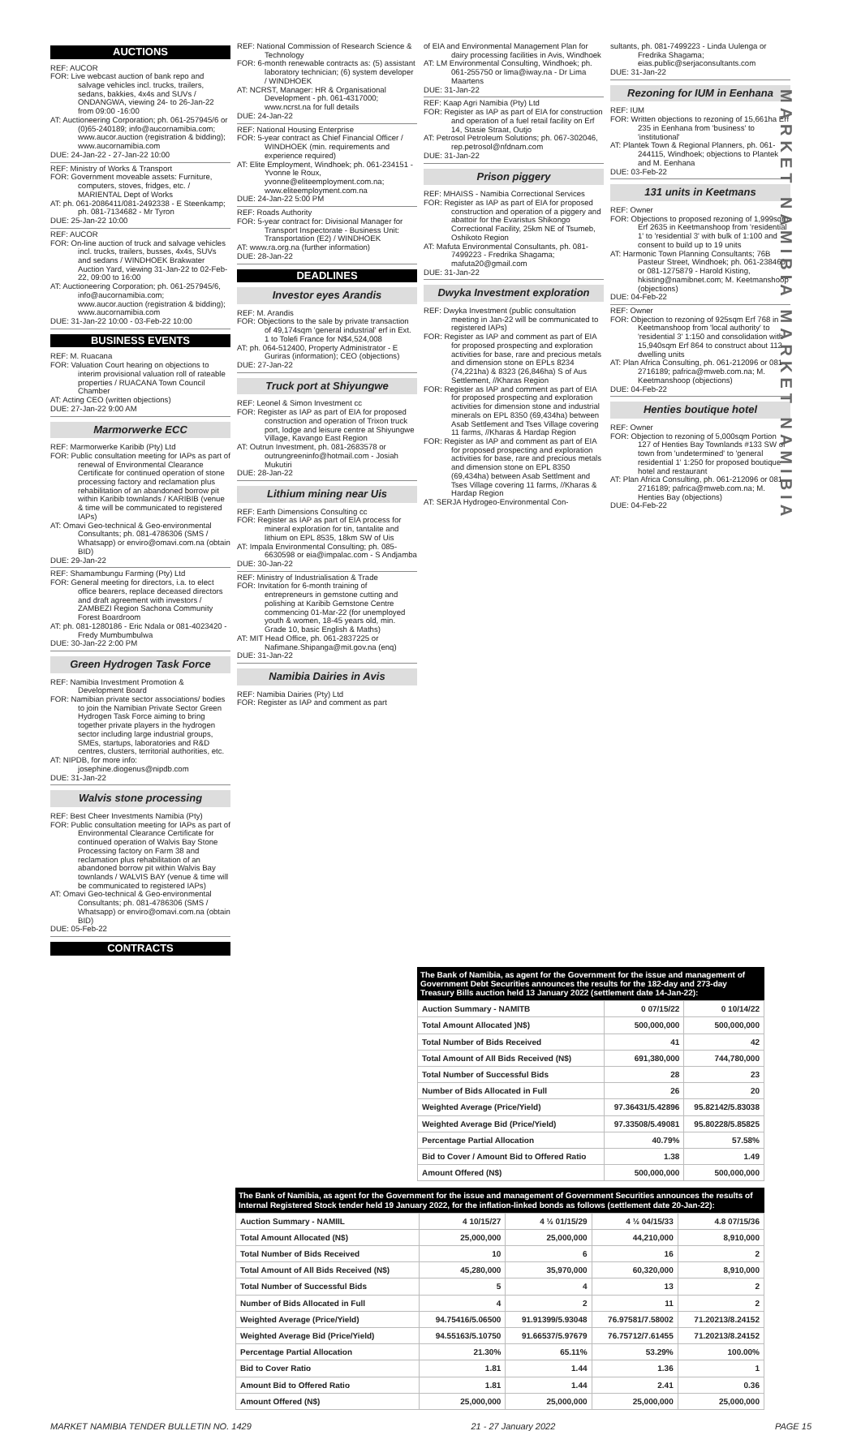MARKET NAMIBIA MARKET NAMIBIA
AUCTIONS
REF: AUCOR
FOR: Live webcast auction of bank repo and salvage vehicles incl. trucks, trailers, sedans, bakkies, 4x4s and SUVs / ONDANGWA, viewing 24- to 26-Jan-22 from 09:00 -16:00
AT: Auctioneering Corporation; ph. 061-257945/6 or (0)65-240189; info@aucornamibia.com; www.aucor.auction (registration & bidding); www.aucornamibia.com
DUE: 24-Jan-22 - 27-Jan-22 10:00
REF: Ministry of Works & Transport
FOR: Government moveable assets: Furniture, computers, stoves, fridges, etc. / MARIENTAL Dept of Works
AT: ph. 061-2086411/081-2492338 - E Steenkamp; ph. 081-7134682 - Mr Tyron
DUE: 25-Jan-22 10:00
REF: AUCOR
FOR: On-line auction of truck and salvage vehicles incl. trucks, trailers, busses, 4x4s, SUVs and sedans / WINDHOEK Brakwater Auction Yard, viewing 31-Jan-22 to 02-Feb-22, 09:00 to 16:00
AT: Auctioneering Corporation; ph. 061-257945/6, info@aucornamibia.com; www.aucor.auction (registration & bidding); www.aucornamibia.com
DUE: 31-Jan-22 10:00 - 03-Feb-22 10:00
BUSINESS EVENTS
REF: M. Ruacana
FOR: Valuation Court hearing on objections to interim provisional valuation roll of rateable properties / RUACANA Town Council Chamber
AT: Acting CEO (written objections)
DUE: 27-Jan-22 9:00 AM
Marmorwerke ECC
REF: Marmorwerke Karibib (Pty) Ltd
FOR: Public consultation meeting for IAPs as part of renewal of Environmental Clearance Certificate for continued operation of stone processing factory and reclamation plus rehabilitation of an abandoned borrow pit within Karibib townlands / KARIBIB (venue & time will be communicated to registered IAPs)
AT: Omavi Geo-technical & Geo-environmental Consultants; ph. 081-4786306 (SMS / Whatsapp) or enviro@omavi.com.na (obtain BID)
DUE: 29-Jan-22
REF: Shamambungu Farming (Pty) Ltd
FOR: General meeting for directors, i.a. to elect office bearers, replace deceased directors and draft agreement with investors / ZAMBEZI Region Sachona Community Forest Boardroom
AT: ph. 081-1280186 - Eric Ndala or 081-4023420 - Fredy Mumbumbulwa
DUE: 30-Jan-22 2:00 PM
Green Hydrogen Task Force
REF: Namibia Investment Promotion & Development Board
FOR: Namibian private sector associations/ bodies to join the Namibian Private Sector Green Hydrogen Task Force aiming to bring together private players in the hydrogen sector including large industrial groups, SMEs, startups, laboratories and R&D centres, clusters, territorial authorities, etc.
AT: NIPDB, for more info: josephine.diogenus@nipdb.com
DUE: 31-Jan-22
Walvis stone processing
REF: Best Cheer Investments Namibia (Pty)
FOR: Public consultation meeting for IAPs as part of Environmental Clearance Certificate for continued operation of Walvis Bay Stone Processing factory on Farm 38 and reclamation plus rehabilitation of an abandoned borrow pit within Walvis Bay townlands / WALVIS BAY (venue & time will be communicated to registered IAPs)
AT: Omavi Geo-technical & Geo-environmental Consultants; ph. 081-4786306 (SMS / Whatsapp) or enviro@omavi.com.na (obtain BID)
DUE: 05-Feb-22
CONTRACTS
REF: National Commission of Research Science & Technology
FOR: 6-month renewable contracts as: (5) assistant laboratory technician; (6) system developer / WINDHOEK
AT: NCRST, Manager: HR & Organisational Development - ph. 061-4317000; www.ncrst.na for full details
DUE: 24-Jan-22
REF: National Housing Enterprise
FOR: 5-year contract as Chief Financial Officer / WINDHOEK (min. requirements and experience required)
AT: Elite Employment, Windhoek; ph. 061-234151 - Yvonne le Roux, yvonne@eliteemployment.com.na; www.eliteemployment.com.na
DUE: 24-Jan-22 5:00 PM
REF: Roads Authority
FOR: 5-year contract for: Divisional Manager for Transport Inspectorate - Business Unit: Transportation (E2) / WINDHOEK
AT: www.ra.org.na (further information)
DUE: 28-Jan-22
DEADLINES
Investor eyes Arandis
REF: M. Arandis
FOR: Objections to the sale by private transaction of 49,174sqm 'general industrial' erf in Ext. 1 to Tolefi France for N$4,524,008
AT: ph. 064-512400, Property Administrator - E Guriras (information); CEO (objections)
DUE: 27-Jan-22
Truck port at Shiyungwe
REF: Leonel & Simon Investment cc
FOR: Register as IAP as part of EIA for proposed construction and operation of Trixon truck port, lodge and leisure centre at Shiyungwe Village, Kavango East Region
AT: Outrun Investment, ph. 081-2683578 or outrungreeninfo@hotmail.com - Josiah Mukutiri
DUE: 28-Jan-22
Lithium mining near Uis
REF: Earth Dimensions Consulting cc
FOR: Register as IAP as part of EIA process for mineral exploration for tin, tantalite and lithium on EPL 8535, 18km SW of Uis
AT: Impala Environmental Consulting; ph. 085-6630598 or eia@impalac.com - S Andjamba
DUE: 30-Jan-22
REF: Ministry of Industrialisation & Trade
FOR: Invitation for 6-month training of entrepreneurs in gemstone cutting and polishing at Karibib Gemstone Centre commencing 01-Mar-22 (for unemployed youth & women, 18-45 years old, min. Grade 10, basic English & Maths)
AT: MIT Head Office, ph. 061-2837225 or Nafimane.Shipanga@mit.gov.na (enq)
DUE: 31-Jan-22
Namibia Dairies in Avis
REF: Namibia Dairies (Pty) Ltd
FOR: Register as IAP and comment as part
of EIA and Environmental Management Plan for dairy processing facilities in Avis, Windhoek
AT: LM Environmental Consulting, Windhoek; ph. 061-255750 or lima@iway.na - Dr Lima Maartens
DUE: 31-Jan-22
REF: Kaap Agri Namibia (Pty) Ltd
FOR: Register as IAP as part of EIA for construction and operation of a fuel retail facility on Erf 14, Stasie Straat, Outjo
AT: Petrosol Petroleum Solutions; ph. 067-302046, rep.petrosol@nfdnam.com
DUE: 31-Jan-22
Prison piggery
REF: MHAISS - Namibia Correctional Services
FOR: Register as IAP as part of EIA for proposed construction and operation of a piggery and abattoir for the Evaristus Shikongo Correctional Facility, 25km NE of Tsumeb, Oshikoto Region
AT: Mafuta Environmental Consultants, ph. 081-7499223 - Fredrika Shagama; mafuta20@gmail.com
DUE: 31-Jan-22
Dwyka Investment exploration
REF: Dwyka Investment (public consultation meeting in Jan-22 will be communicated to registered IAPs)
FOR: Register as IAP and comment as part of EIA for proposed prospecting and exploration activities for base, rare and precious metals and dimension stone on EPLs 8234 (74,221ha) & 8323 (26,846ha) S of Aus Settlement, //Kharas Region
FOR: Register as IAP and comment as part of EIA for proposed prospecting and exploration activities for dimension stone and industrial minerals on EPL 8350 (69,434ha) between Asab Settlement and Tses Village covering 11 farms, //Kharas & Hardap Region
FOR: Register as IAP and comment as part of EIA for proposed prospecting and exploration activities for base, rare and precious metals and dimension stone on EPL 8350 (69,434ha) between Asab Settlment and Tses Village covering 11 farms, //Kharas & Hardap Region
AT: SERJA Hydrogeo-Environmental Con-
sultants, ph. 081-7499223 - Linda Uulenga or Fredrika Shagama; eias.public@serjaconsultants.com
DUE: 31-Jan-22
Rezoning for IUM in Eenhana
REF: IUM
FOR: Written objections to rezoning of 15,661ha Erf 235 in Eenhana from 'business' to 'institutional'
AT: Plantek Town & Regional Planners, ph. 061-244115, Windhoek; objections to Plantek and M. Eenhana
DUE: 03-Feb-22
131 units in Keetmans
REF: Owner
FOR: Objections to proposed rezoning of 1,999sqm Erf 2635 in Keetmanshoop from 'residential 1' to 'residential 3' with bulk of 1:100 and consent to build up to 19 units
AT: Harmonic Town Planning Consultants; 76B Pasteur Street, Windhoek; ph. 061-238460 or 081-1275879 - Harold Kisting, hkisting@namibnet.com; M. Keetmanshoop (objections)
DUE: 04-Feb-22
REF: Owner
FOR: Objection to rezoning of 925sqm Erf 768 in Keetmanshoop from 'local authority' to 'residential 3' 1:150 and consolidation with 15,940sqm Erf 864 to construct about 112 dwelling units
AT: Plan Africa Consulting, ph. 061-212096 or 081-2716189; pafrica@mweb.com.na; M. Keetmanshoop (objections)
DUE: 04-Feb-22
Henties boutique hotel
REF: Owner
FOR: Objection to rezoning of 5,000sqm Portion 127 of Henties Bay Townlands #133 SW of town from 'undetermined' to 'general residential 1' 1:250 for proposed boutique hotel and restaurant
AT: Plan Africa Consulting, ph. 061-212096 or 081-2716189; pafrica@mweb.com.na; M. Henties Bay (objections)
DUE: 04-Feb-22
The Bank of Namibia, as agent for the Government for the issue and management of Government Debt Securities announces the results for the 182-day and 273-day Treasury Bills auction held 13 January 2022 (settlement date 14-Jan-22):
| Auction Summary - NAMITB | 0 07/15/22 | 0 10/14/22 |
| --- | --- | --- |
| Total Amount Allocated )N$) | 500,000,000 | 500,000,000 |
| Total Number of Bids Received | 41 | 42 |
| Total Amount of All Bids Received (N$) | 691,380,000 | 744,780,000 |
| Total Number of Successful Bids | 28 | 23 |
| Number of Bids Allocated in Full | 26 | 20 |
| Weighted Average (Price/Yield) | 97.36431/5.42896 | 95.82142/5.83038 |
| Weighted Average Bid (Price/Yield) | 97.33508/5.49081 | 95.80228/5.85825 |
| Percentage Partial Allocation | 40.79% | 57.58% |
| Bid to Cover / Amount Bid to Offered Ratio | 1.38 | 1.49 |
| Amount Offered (N$) | 500,000,000 | 500,000,000 |
The Bank of Namibia, as agent for the Government for the issue and management of Government Securities announces the results of Internal Registered Stock tender held 19 January 2022, for the inflation-linked bonds as follows (settlement date 20-Jan-22):
| Auction Summary - NAMIIL | 4 10/15/27 | 4 ½ 01/15/29 | 4 ½ 04/15/33 | 4.8 07/15/36 |
| --- | --- | --- | --- | --- |
| Total Amount Allocated (N$) | 25,000,000 | 25,000,000 | 44,210,000 | 8,910,000 |
| Total Number of Bids Received | 10 | 6 | 16 | 2 |
| Total Amount of All Bids Received (N$) | 45,280,000 | 35,970,000 | 60,320,000 | 8,910,000 |
| Total Number of Successful Bids | 5 | 4 | 13 | 2 |
| Number of Bids Allocated in Full | 4 | 2 | 11 | 2 |
| Weighted Average (Price/Yield) | 94.75416/5.06500 | 91.91399/5.93048 | 76.97581/7.58002 | 71.20213/8.24152 |
| Weighted Average Bid (Price/Yield) | 94.55163/5.10750 | 91.66537/5.97679 | 76.75712/7.61455 | 71.20213/8.24152 |
| Percentage Partial Allocation | 21.30% | 65.11% | 53.29% | 100.00% |
| Bid to Cover Ratio | 1.81 | 1.44 | 1.36 | 1 |
| Amount Bid to Offered Ratio | 1.81 | 1.44 | 2.41 | 0.36 |
| Amount Offered (N$) | 25,000,000 | 25,000,000 | 25,000,000 | 25,000,000 |
MARKET NAMIBIA TENDER BULLETIN NO. 1429 21 - 27 January 2022 PAGE 15